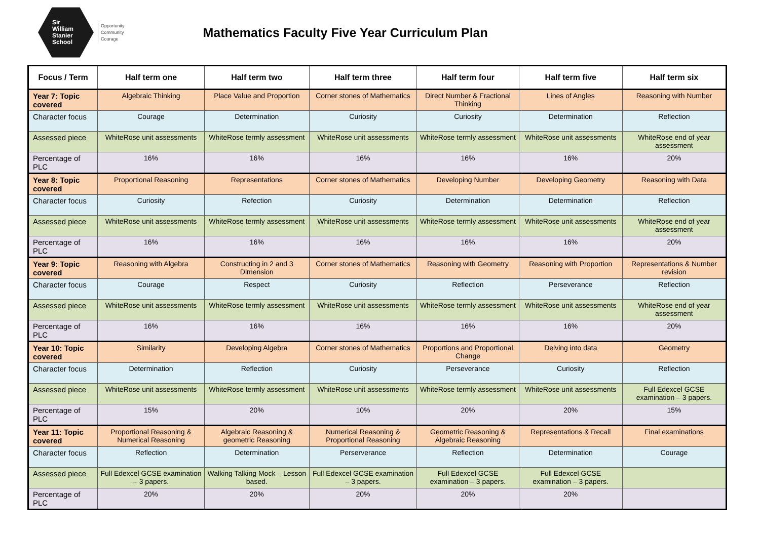Sir
William
Stanier
School
Opportunity
Community
Courage
Mathematics Faculty Five Year Curriculum Plan
| Focus / Term | Half term one | Half term two | Half term three | Half term four | Half term five | Half term six |
| --- | --- | --- | --- | --- | --- | --- |
| Year 7: Topic covered | Algebraic Thinking | Place Value and Proportion | Corner stones of Mathematics | Direct Number & Fractional Thinking | Lines of Angles | Reasoning with Number |
| Character focus | Courage | Determination | Curiosity | Curiosity | Determination | Reflection |
| Assessed piece | WhiteRose unit assessments | WhiteRose termly assessment | WhiteRose unit assessments | WhiteRose termly assessment | WhiteRose unit assessments | WhiteRose end of year assessment |
| Percentage of PLC | 16% | 16% | 16% | 16% | 16% | 20% |
| Year 8: Topic covered | Proportional Reasoning | Representations | Corner stones of Mathematics | Developing Number | Developing Geometry | Reasoning with Data |
| Character focus | Curiosity | Refection | Curiosity | Determination | Determination | Reflection |
| Assessed piece | WhiteRose unit assessments | WhiteRose termly assessment | WhiteRose unit assessments | WhiteRose termly assessment | WhiteRose unit assessments | WhiteRose end of year assessment |
| Percentage of PLC | 16% | 16% | 16% | 16% | 16% | 20% |
| Year 9: Topic covered | Reasoning with Algebra | Constructing in 2 and 3 Dimension | Corner stones of Mathematics | Reasoning with Geometry | Reasoning with Proportion | Representations & Number revision |
| Character focus | Courage | Respect | Curiosity | Reflection | Perseverance | Reflection |
| Assessed piece | WhiteRose unit assessments | WhiteRose termly assessment | WhiteRose unit assessments | WhiteRose termly assessment | WhiteRose unit assessments | WhiteRose end of year assessment |
| Percentage of PLC | 16% | 16% | 16% | 16% | 16% | 20% |
| Year 10: Topic covered | Similarity | Developing Algebra | Corner stones of Mathematics | Proportions and Proportional Change | Delving into data | Geometry |
| Character focus | Determination | Reflection | Curiosity | Perseverance | Curiosity | Reflection |
| Assessed piece | WhiteRose unit assessments | WhiteRose termly assessment | WhiteRose unit assessments | WhiteRose termly assessment | WhiteRose unit assessments | Full Edexcel GCSE examination – 3 papers. |
| Percentage of PLC | 15% | 20% | 10% | 20% | 20% | 15% |
| Year 11: Topic covered | Proportional Reasoning & Numerical Reasoning | Algebraic Reasoning & geometric Reasoning | Numerical Reasoning & Proportional Reasoning | Geometric Reasoning & Algebraic Reasoning | Representations & Recall | Final examinations |
| Character focus | Reflection | Determination | Perserverance | Reflection | Determination | Courage |
| Assessed piece | Full Edexcel GCSE examination – 3 papers. | Walking Talking Mock – Lesson based. | Full Edexcel GCSE examination – 3 papers. | Full Edexcel GCSE examination – 3 papers. | Full Edexcel GCSE examination – 3 papers. | |
| Percentage of PLC | 20% | 20% | 20% | 20% | 20% | |